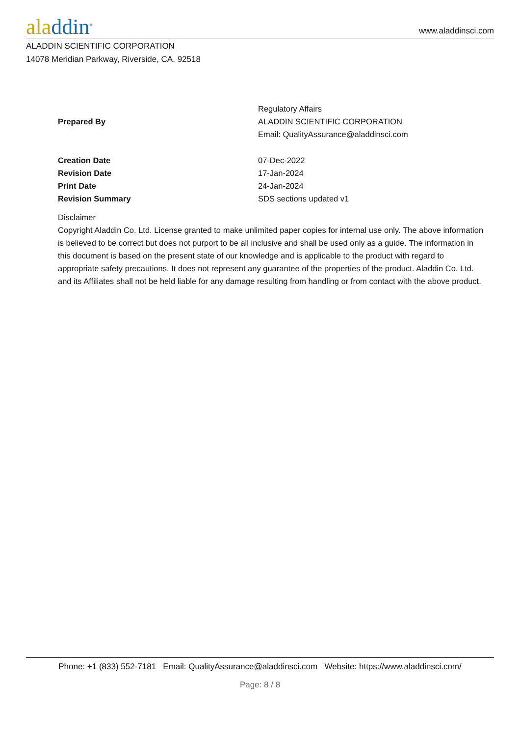aladdin<sup>®</sup>
www.aladdinsci.com
ALADDIN SCIENTIFIC CORPORATION
14078 Meridian Parkway, Riverside, CA. 92518
| Prepared By | Regulatory Affairs ALADDIN SCIENTIFIC CORPORATION Email: QualityAssurance@aladdinsci.com |
| Creation Date | 07-Dec-2022 |
| Revision Date | 17-Jan-2024 |
| Print Date | 24-Jan-2024 |
| Revision Summary | SDS sections updated v1 |
Disclaimer
Copyright Aladdin Co. Ltd. License granted to make unlimited paper copies for internal use only. The above information is believed to be correct but does not purport to be all inclusive and shall be used only as a guide. The information in this document is based on the present state of our knowledge and is applicable to the product with regard to appropriate safety precautions. It does not represent any guarantee of the properties of the product. Aladdin Co. Ltd. and its Affiliates shall not be held liable for any damage resulting from handling or from contact with the above product.
Phone: +1 (833) 552-7181 Email: QualityAssurance@aladdinsci.com Website: https://www.aladdinsci.com/
Page: 8 / 8